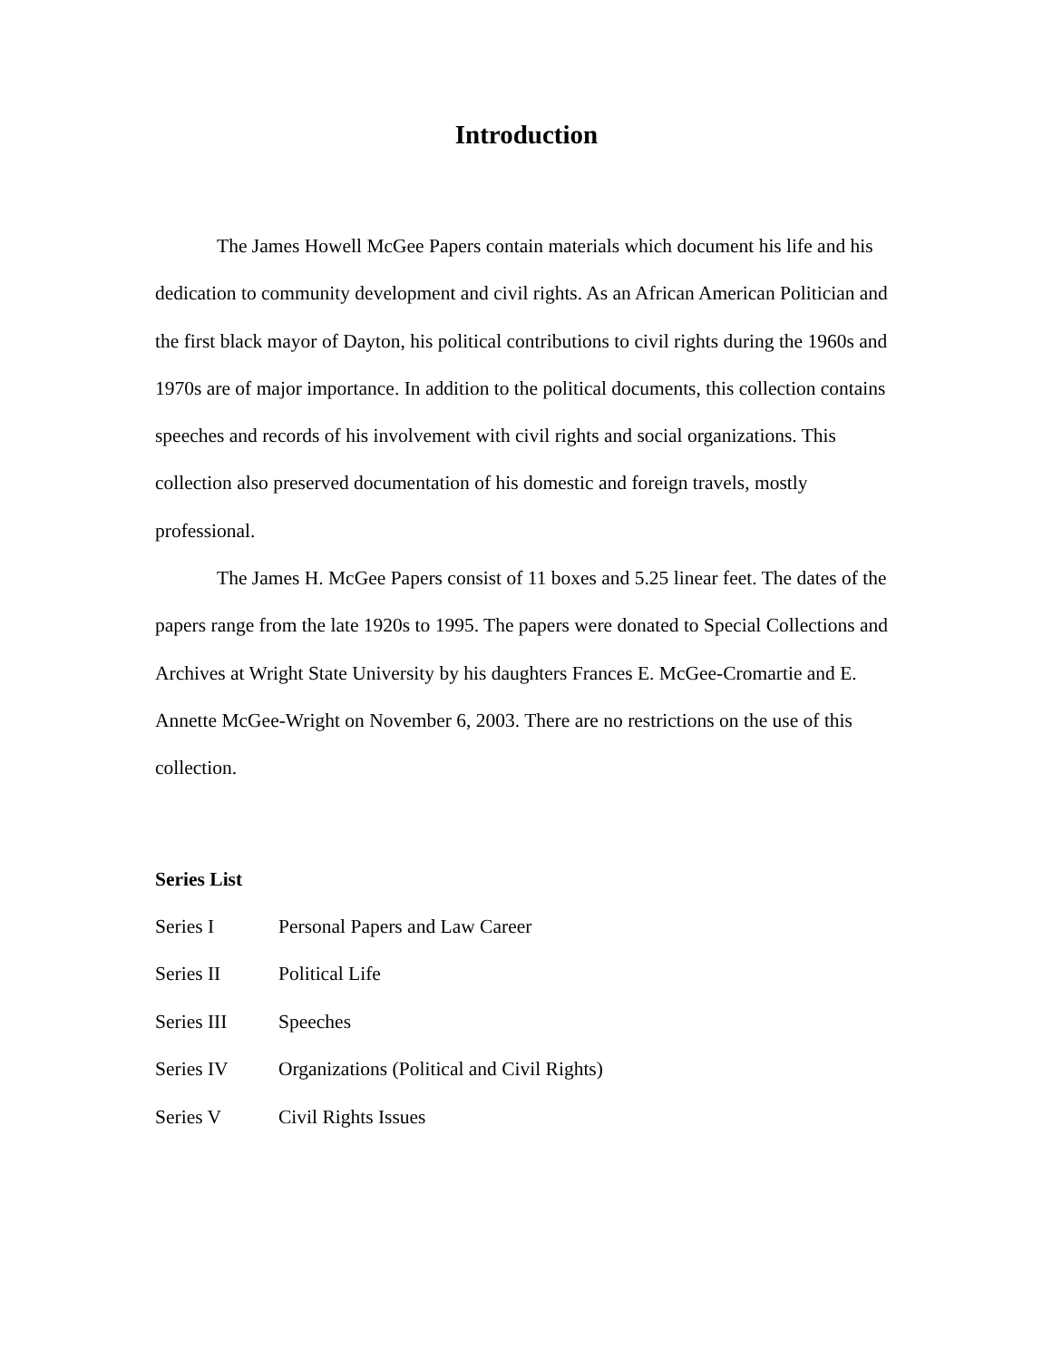Introduction
The James Howell McGee Papers contain materials which document his life and his dedication to community development and civil rights. As an African American Politician and the first black mayor of Dayton, his political contributions to civil rights during the 1960s and 1970s are of major importance. In addition to the political documents, this collection contains speeches and records of his involvement with civil rights and social organizations. This collection also preserved documentation of his domestic and foreign travels, mostly professional.
The James H. McGee Papers consist of 11 boxes and 5.25 linear feet. The dates of the papers range from the late 1920s to 1995. The papers were donated to Special Collections and Archives at Wright State University by his daughters Frances E. McGee-Cromartie and E. Annette McGee-Wright on November 6, 2003. There are no restrictions on the use of this collection.
Series List
| Series I | Personal Papers and Law Career |
| Series II | Political Life |
| Series III | Speeches |
| Series IV | Organizations (Political and Civil Rights) |
| Series V | Civil Rights Issues |